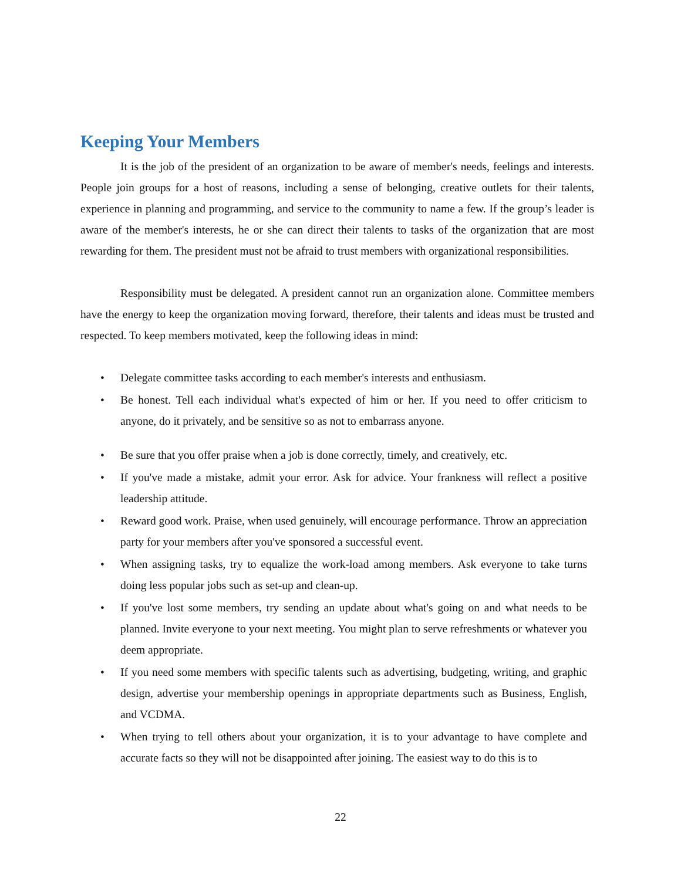Keeping Your Members
It is the job of the president of an organization to be aware of member's needs, feelings and interests. People join groups for a host of reasons, including a sense of belonging, creative outlets for their talents, experience in planning and programming, and service to the community to name a few. If the group’s leader is aware of the member's interests, he or she can direct their talents to tasks of the organization that are most rewarding for them. The president must not be afraid to trust members with organizational responsibilities.
Responsibility must be delegated. A president cannot run an organization alone. Committee members have the energy to keep the organization moving forward, therefore, their talents and ideas must be trusted and respected. To keep members motivated, keep the following ideas in mind:
• Delegate committee tasks according to each member's interests and enthusiasm.
• Be honest. Tell each individual what's expected of him or her. If you need to offer criticism to anyone, do it privately, and be sensitive so as not to embarrass anyone.
• Be sure that you offer praise when a job is done correctly, timely, and creatively, etc.
• If you've made a mistake, admit your error. Ask for advice. Your frankness will reflect a positive leadership attitude.
• Reward good work. Praise, when used genuinely, will encourage performance. Throw an appreciation party for your members after you've sponsored a successful event.
• When assigning tasks, try to equalize the work-load among members. Ask everyone to take turns doing less popular jobs such as set-up and clean-up.
• If you've lost some members, try sending an update about what's going on and what needs to be planned. Invite everyone to your next meeting. You might plan to serve refreshments or whatever you deem appropriate.
• If you need some members with specific talents such as advertising, budgeting, writing, and graphic design, advertise your membership openings in appropriate departments such as Business, English, and VCDMA.
• When trying to tell others about your organization, it is to your advantage to have complete and accurate facts so they will not be disappointed after joining. The easiest way to do this is to
22